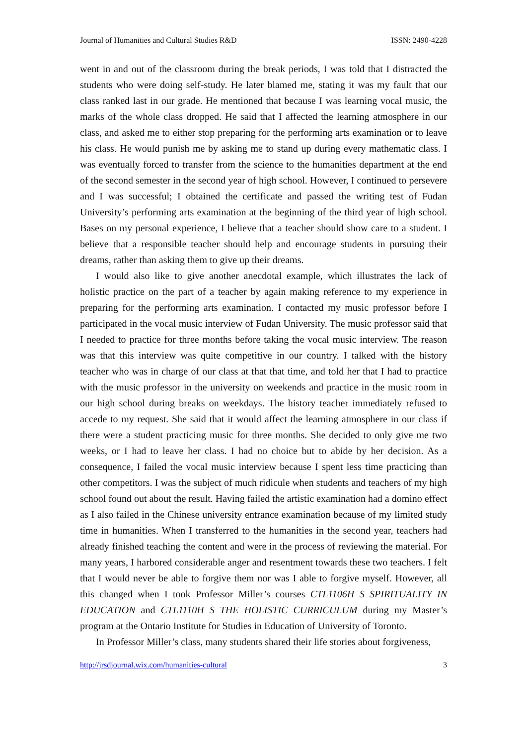Journal of Humanities and Cultural Studies R&D ISSN: 2490-4228
went in and out of the classroom during the break periods, I was told that I distracted the students who were doing self-study. He later blamed me, stating it was my fault that our class ranked last in our grade. He mentioned that because I was learning vocal music, the marks of the whole class dropped. He said that I affected the learning atmosphere in our class, and asked me to either stop preparing for the performing arts examination or to leave his class. He would punish me by asking me to stand up during every mathematic class. I was eventually forced to transfer from the science to the humanities department at the end of the second semester in the second year of high school. However, I continued to persevere and I was successful; I obtained the certificate and passed the writing test of Fudan University’s performing arts examination at the beginning of the third year of high school. Bases on my personal experience, I believe that a teacher should show care to a student. I believe that a responsible teacher should help and encourage students in pursuing their dreams, rather than asking them to give up their dreams.
I would also like to give another anecdotal example, which illustrates the lack of holistic practice on the part of a teacher by again making reference to my experience in preparing for the performing arts examination. I contacted my music professor before I participated in the vocal music interview of Fudan University. The music professor said that I needed to practice for three months before taking the vocal music interview. The reason was that this interview was quite competitive in our country. I talked with the history teacher who was in charge of our class at that that time, and told her that I had to practice with the music professor in the university on weekends and practice in the music room in our high school during breaks on weekdays. The history teacher immediately refused to accede to my request. She said that it would affect the learning atmosphere in our class if there were a student practicing music for three months. She decided to only give me two weeks, or I had to leave her class. I had no choice but to abide by her decision. As a consequence, I failed the vocal music interview because I spent less time practicing than other competitors. I was the subject of much ridicule when students and teachers of my high school found out about the result. Having failed the artistic examination had a domino effect as I also failed in the Chinese university entrance examination because of my limited study time in humanities. When I transferred to the humanities in the second year, teachers had already finished teaching the content and were in the process of reviewing the material. For many years, I harbored considerable anger and resentment towards these two teachers. I felt that I would never be able to forgive them nor was I able to forgive myself. However, all this changed when I took Professor Miller’s courses CTL1106H S SPIRITUALITY IN EDUCATION and CTL1110H S THE HOLISTIC CURRICULUM during my Master’s program at the Ontario Institute for Studies in Education of University of Toronto.
In Professor Miller’s class, many students shared their life stories about forgiveness,
http://jrsdjournal.wix.com/humanities-cultural 3